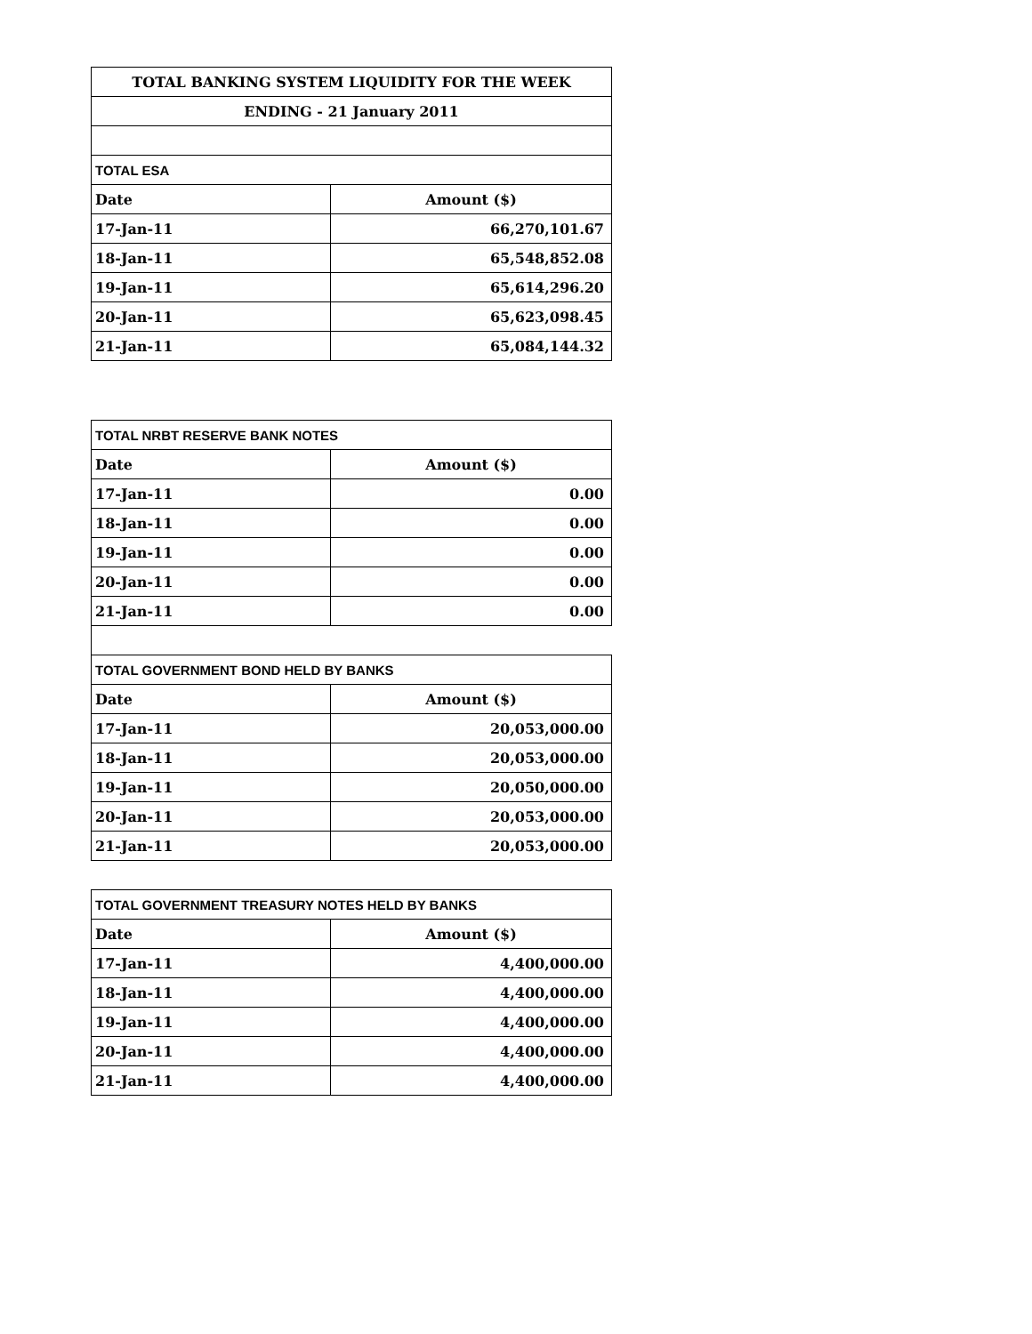| TOTAL BANKING SYSTEM LIQUIDITY FOR THE WEEK | |
| --- | --- |
| ENDING - 21 January 2011 | |
| TOTAL ESA | |
| Date | Amount ($) |
| 17-Jan-11 | 66,270,101.67 |
| 18-Jan-11 | 65,548,852.08 |
| 19-Jan-11 | 65,614,296.20 |
| 20-Jan-11 | 65,623,098.45 |
| 21-Jan-11 | 65,084,144.32 |
| TOTAL NRBT RESERVE BANK NOTES | |
| --- | --- |
| Date | Amount ($) |
| 17-Jan-11 | 0.00 |
| 18-Jan-11 | 0.00 |
| 19-Jan-11 | 0.00 |
| 20-Jan-11 | 0.00 |
| 21-Jan-11 | 0.00 |
| TOTAL GOVERNMENT BOND HELD BY BANKS | |
| Date | Amount ($) |
| 17-Jan-11 | 20,053,000.00 |
| 18-Jan-11 | 20,053,000.00 |
| 19-Jan-11 | 20,050,000.00 |
| 20-Jan-11 | 20,053,000.00 |
| 21-Jan-11 | 20,053,000.00 |
| TOTAL GOVERNMENT TREASURY NOTES HELD BY BANKS | |
| --- | --- |
| Date | Amount ($) |
| 17-Jan-11 | 4,400,000.00 |
| 18-Jan-11 | 4,400,000.00 |
| 19-Jan-11 | 4,400,000.00 |
| 20-Jan-11 | 4,400,000.00 |
| 21-Jan-11 | 4,400,000.00 |